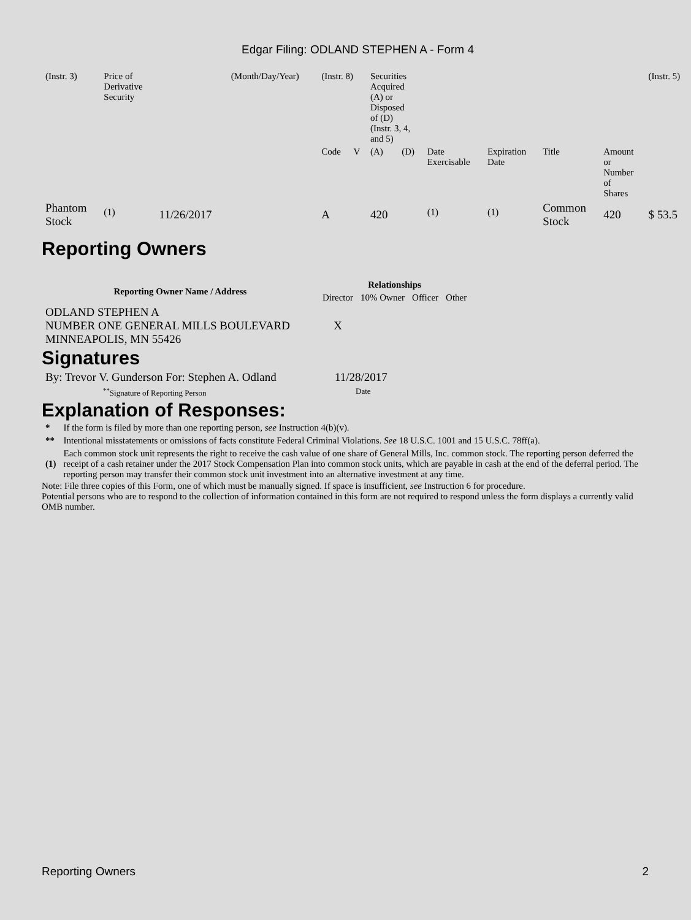Edgar Filing: ODLAND STEPHEN A - Form 4
| (Instr. 3) | Price of Derivative Security | | (Month/Day/Year) | (Instr. 8) | | Securities Acquired (A) or Disposed of (D) (Instr. 3, 4, and 5) | | | | | | (Instr. 5) |
| | | | | Code | V | (A) | (D) | Date Exercisable | Expiration Date | Title | Amount or Number of Shares | |
| Phantom Stock | <sup>(1)</sup> | 11/26/2017 | | A | | 420 | | <sup>(1)</sup> | <sup>(1)</sup> | Common Stock | 420 | $ 53.5 |
Reporting Owners
| Reporting Owner Name / Address | Relationships | | | |
| --- | --- | --- | --- | --- |
| | Director | 10% Owner | Officer | Other |
| ODLAND STEPHEN A NUMBER ONE GENERAL MILLS BOULEVARD MINNEAPOLIS, MN 55426 | X | | | |
Signatures
| By: Trevor V. Gunderson For: Stephen A. Odland | 11/28/2017 |
| <sup>**</sup> Signature of Reporting Person | Date |
Explanation of Responses:
| * | If the form is filed by more than one reporting person, see Instruction 4(b)(v). |
| ** | Intentional misstatements or omissions of facts constitute Federal Criminal Violations. See 18 U.S.C. 1001 and 15 U.S.C. 78ff(a). |
| (1) | Each common stock unit represents the right to receive the cash value of one share of General Mills, Inc. common stock. The reporting person deferred the receipt of a cash retainer under the 2017 Stock Compensation Plan into common stock units, which are payable in cash at the end of the deferral period. The reporting person may transfer their common stock unit investment into an alternative investment at any time. |
Note: File three copies of this Form, one of which must be manually signed. If space is insufficient, see Instruction 6 for procedure.
Potential persons who are to respond to the collection of information contained in this form are not required to respond unless the form displays a currently valid OMB number.
Reporting Owners 2